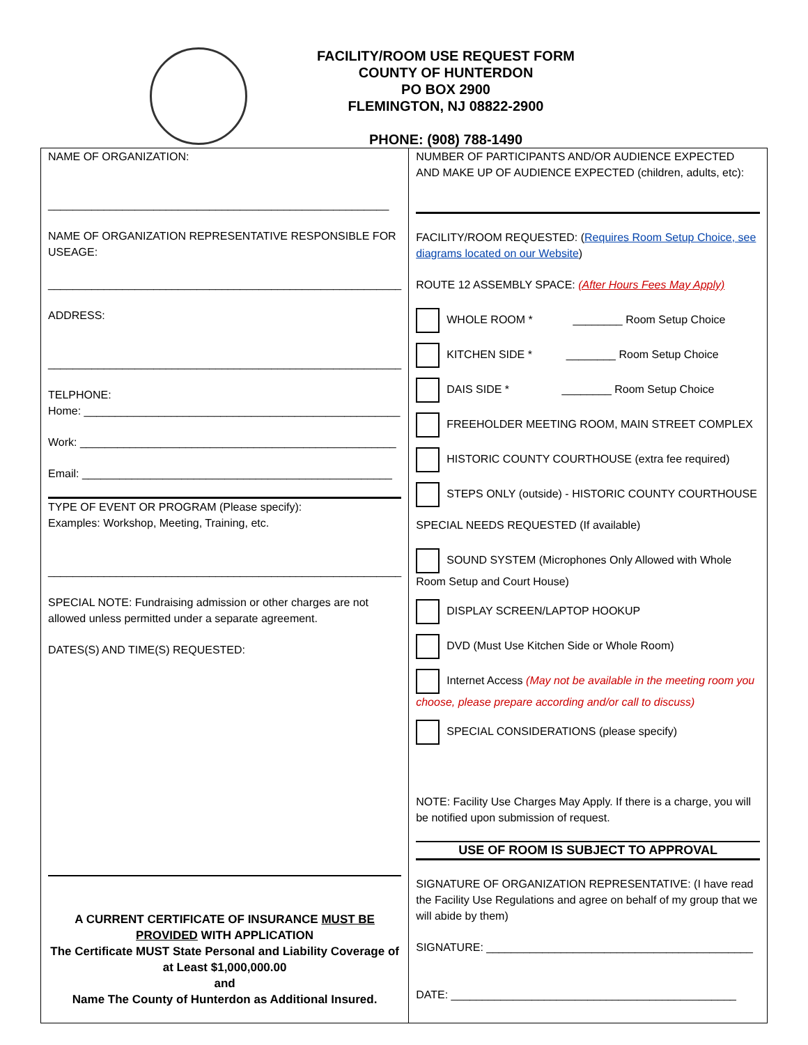FACILITY/ROOM USE REQUEST FORM
COUNTY OF HUNTERDON
PO BOX 2900
FLEMINGTON, NJ 08822-2900
PHONE: (908) 788-1490
| NAME OF ORGANIZATION: _______________________________________________________ NAME OF ORGANIZATION REPRESENTATIVE RESPONSIBLE FOR USEAGE: _________________________________________________________ ADDRESS: _________________________________________________________ TELPHONE: Home: ___________________________________________________ Work: ___________________________________________________ Email: __________________________________________________ TYPE OF EVENT OR PROGRAM (Please specify): Examples: Workshop, Meeting, Training, etc. _________________________________________________________ SPECIAL NOTE: Fundraising admission or other charges are not allowed unless permitted under a separate agreement. DATES(S) AND TIME(S) REQUESTED: A CURRENT CERTIFICATE OF INSURANCE MUST BE PROVIDED WITH APPLICATION The Certificate MUST State Personal and Liability Coverage of at Least $1,000,000.00 and Name The County of Hunterdon as Additional Insured. | NUMBER OF PARTICIPANTS AND/OR AUDIENCE EXPECTED AND MAKE UP OF AUDIENCE EXPECTED (children, adults, etc): FACILITY/ROOM REQUESTED: ( Requires Room Setup Choice, see diagrams located on our Website ) ROUTE 12 ASSEMBLY SPACE: (After Hours Fees May Apply) WHOLE ROOM * ________ Room Setup Choice KITCHEN SIDE * ________ Room Setup Choice DAIS SIDE * ________ Room Setup Choice FREEHOLDER MEETING ROOM, MAIN STREET COMPLEX HISTORIC COUNTY COURTHOUSE (extra fee required) STEPS ONLY (outside) - HISTORIC COUNTY COURTHOUSE SPECIAL NEEDS REQUESTED (If available) SOUND SYSTEM (Microphones Only Allowed with Whole Room Setup and Court House) DISPLAY SCREEN/LAPTOP HOOKUP DVD (Must Use Kitchen Side or Whole Room) Internet Access (May not be available in the meeting room you choose, please prepare according and/or call to discuss) SPECIAL CONSIDERATIONS (please specify) NOTE: Facility Use Charges May Apply. If there is a charge, you will be notified upon submission of request. USE OF ROOM IS SUBJECT TO APPROVAL SIGNATURE OF ORGANIZATION REPRESENTATIVE: (I have read the Facility Use Regulations and agree on behalf of my group that we will abide by them) SIGNATURE: ___________________________________________ DATE: ______________________________________________ |